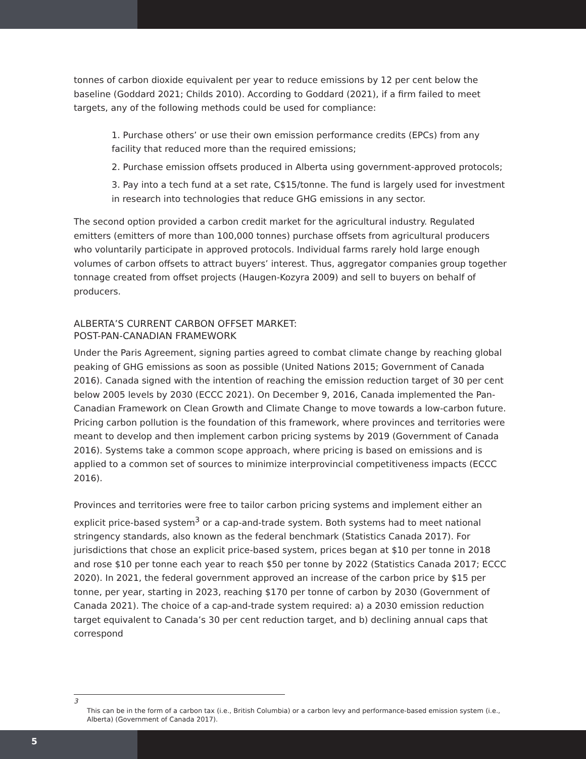tonnes of carbon dioxide equivalent per year to reduce emissions by 12 per cent below the baseline (Goddard 2021; Childs 2010). According to Goddard (2021), if a firm failed to meet targets, any of the following methods could be used for compliance:
1. Purchase others’ or use their own emission performance credits (EPCs) from any facility that reduced more than the required emissions;
2. Purchase emission offsets produced in Alberta using government-approved protocols;
3. Pay into a tech fund at a set rate, C$15/tonne. The fund is largely used for investment in research into technologies that reduce GHG emissions in any sector.
The second option provided a carbon credit market for the agricultural industry. Regulated emitters (emitters of more than 100,000 tonnes) purchase offsets from agricultural producers who voluntarily participate in approved protocols. Individual farms rarely hold large enough volumes of carbon offsets to attract buyers’ interest. Thus, aggregator companies group together tonnage created from offset projects (Haugen-Kozyra 2009) and sell to buyers on behalf of producers.
ALBERTA’S CURRENT CARBON OFFSET MARKET:
POST-PAN-CANADIAN FRAMEWORK
Under the Paris Agreement, signing parties agreed to combat climate change by reaching global peaking of GHG emissions as soon as possible (United Nations 2015; Government of Canada 2016). Canada signed with the intention of reaching the emission reduction target of 30 per cent below 2005 levels by 2030 (ECCC 2021). On December 9, 2016, Canada implemented the Pan-Canadian Framework on Clean Growth and Climate Change to move towards a low-carbon future. Pricing carbon pollution is the foundation of this framework, where provinces and territories were meant to develop and then implement carbon pricing systems by 2019 (Government of Canada 2016). Systems take a common scope approach, where pricing is based on emissions and is applied to a common set of sources to minimize interprovincial competitiveness impacts (ECCC 2016).
Provinces and territories were free to tailor carbon pricing systems and implement either an explicit price-based system<sup>3</sup> or a cap-and-trade system. Both systems had to meet national stringency standards, also known as the federal benchmark (Statistics Canada 2017). For jurisdictions that chose an explicit price-based system, prices began at $10 per tonne in 2018 and rose $10 per tonne each year to reach $50 per tonne by 2022 (Statistics Canada 2017; ECCC 2020). In 2021, the federal government approved an increase of the carbon price by $15 per tonne, per year, starting in 2023, reaching $170 per tonne of carbon by 2030 (Government of Canada 2021). The choice of a cap-and-trade system required: a) a 2030 emission reduction target equivalent to Canada’s 30 per cent reduction target, and b) declining annual caps that correspond
3
This can be in the form of a carbon tax (i.e., British Columbia) or a carbon levy and performance-based emission system (i.e., Alberta) (Government of Canada 2017).
5